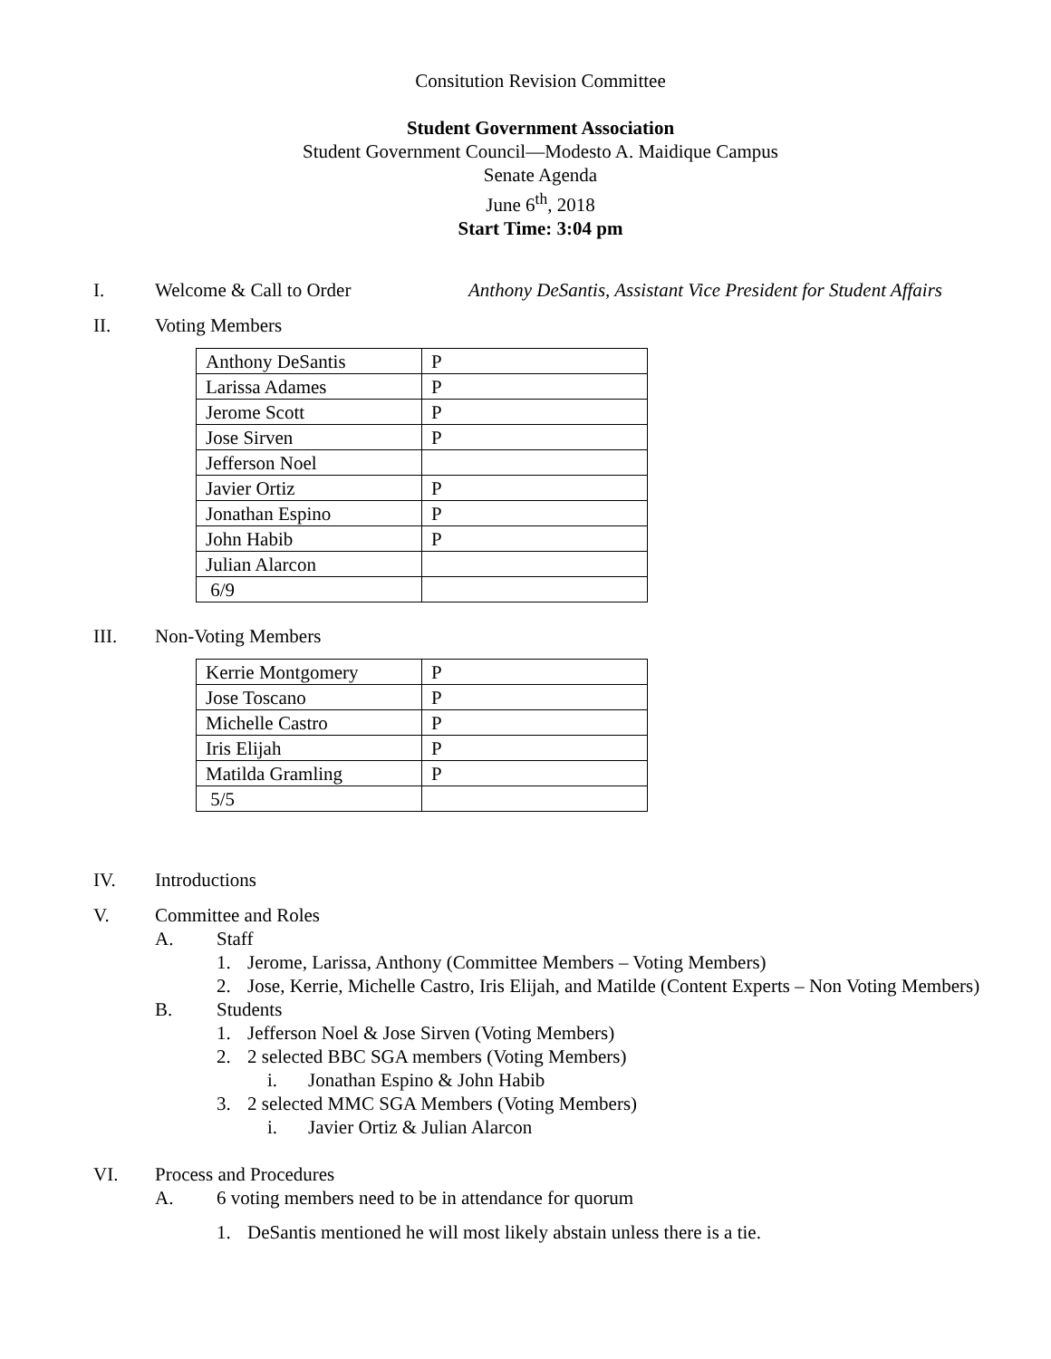Consitution Revision Committee
Student Government Association
Student Government Council—Modesto A. Maidique Campus
Senate Agenda
June 6<sup>th</sup>, 2018
Start Time: 3:04 pm
I. Welcome & Call to Order Anthony DeSantis, Assistant Vice President for Student Affairs
II. Voting Members
| Anthony DeSantis | P |
| Larissa Adames | P |
| Jerome Scott | P |
| Jose Sirven | P |
| Jefferson Noel | |
| Javier Ortiz | P |
| Jonathan Espino | P |
| John Habib | P |
| Julian Alarcon | |
| 6/9 | |
III. Non-Voting Members
| Kerrie Montgomery | P |
| Jose Toscano | P |
| Michelle Castro | P |
| Iris Elijah | P |
| Matilda Gramling | P |
| 5/5 | |
IV. Introductions
V. Committee and Roles
A. Staff
1. Jerome, Larissa, Anthony (Committee Members – Voting Members)
2. Jose, Kerrie, Michelle Castro, Iris Elijah, and Matilde (Content Experts – Non Voting Members)
B. Students
1. Jefferson Noel & Jose Sirven (Voting Members)
2. 2 selected BBC SGA members (Voting Members)
i. Jonathan Espino & John Habib
3. 2 selected MMC SGA Members (Voting Members)
i. Javier Ortiz & Julian Alarcon
VI. Process and Procedures
A. 6 voting members need to be in attendance for quorum
1. DeSantis mentioned he will most likely abstain unless there is a tie.